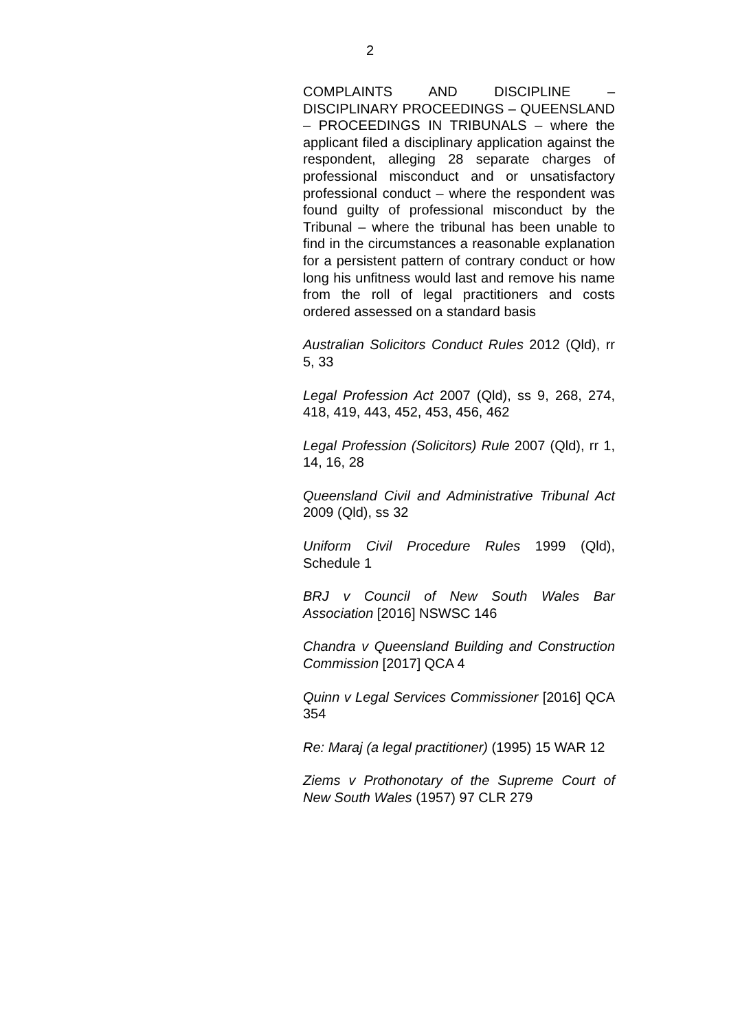2
COMPLAINTS AND DISCIPLINE – DISCIPLINARY PROCEEDINGS – QUEENSLAND – PROCEEDINGS IN TRIBUNALS – where the applicant filed a disciplinary application against the respondent, alleging 28 separate charges of professional misconduct and or unsatisfactory professional conduct – where the respondent was found guilty of professional misconduct by the Tribunal – where the tribunal has been unable to find in the circumstances a reasonable explanation for a persistent pattern of contrary conduct or how long his unfitness would last and remove his name from the roll of legal practitioners and costs ordered assessed on a standard basis
Australian Solicitors Conduct Rules 2012 (Qld), rr 5, 33
Legal Profession Act 2007 (Qld), ss 9, 268, 274, 418, 419, 443, 452, 453, 456, 462
Legal Profession (Solicitors) Rule 2007 (Qld), rr 1, 14, 16, 28
Queensland Civil and Administrative Tribunal Act 2009 (Qld), ss 32
Uniform Civil Procedure Rules 1999 (Qld), Schedule 1
BRJ v Council of New South Wales Bar Association [2016] NSWSC 146
Chandra v Queensland Building and Construction Commission [2017] QCA 4
Quinn v Legal Services Commissioner [2016] QCA 354
Re: Maraj (a legal practitioner) (1995) 15 WAR 12
Ziems v Prothonotary of the Supreme Court of New South Wales (1957) 97 CLR 279